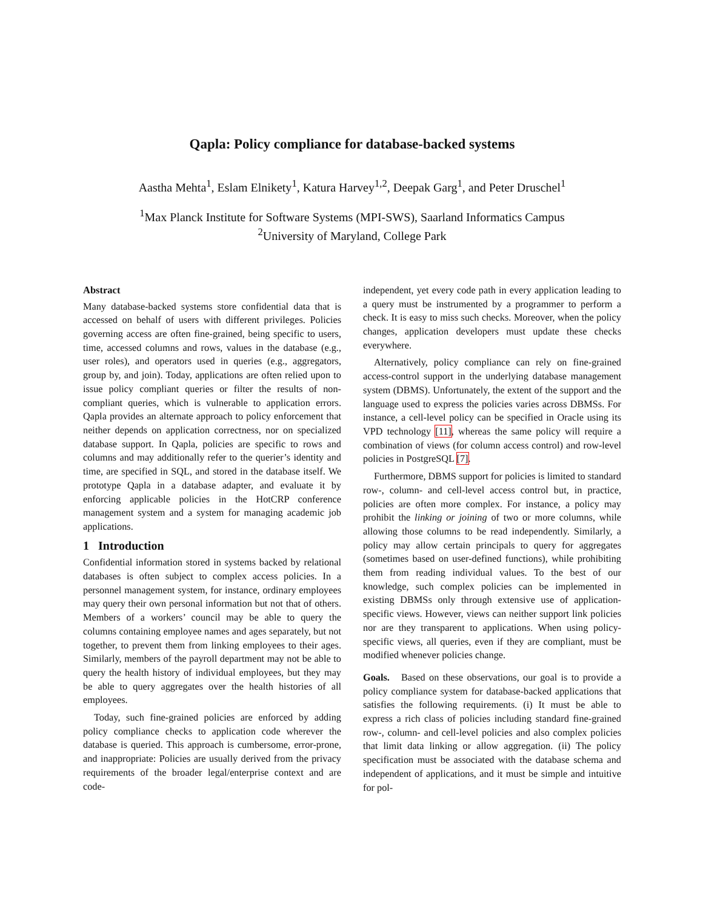Qapla: Policy compliance for database-backed systems
Aastha Mehta<sup>1</sup>, Eslam Elnikety<sup>1</sup>, Katura Harvey<sup>1,2</sup>, Deepak Garg<sup>1</sup>, and Peter Druschel<sup>1</sup>
<sup>1</sup> Max Planck Institute for Software Systems (MPI-SWS), Saarland Informatics Campus
<sup>2</sup> University of Maryland, College Park
Abstract
Many database-backed systems store confidential data that is accessed on behalf of users with different privileges. Policies governing access are often fine-grained, being specific to users, time, accessed columns and rows, values in the database (e.g., user roles), and operators used in queries (e.g., aggregators, group by, and join). Today, applications are often relied upon to issue policy compliant queries or filter the results of non-compliant queries, which is vulnerable to application errors. Qapla provides an alternate approach to policy enforcement that neither depends on application correctness, nor on specialized database support. In Qapla, policies are specific to rows and columns and may additionally refer to the querier’s identity and time, are specified in SQL, and stored in the database itself. We prototype Qapla in a database adapter, and evaluate it by enforcing applicable policies in the HotCRP conference management system and a system for managing academic job applications.
1 Introduction
Confidential information stored in systems backed by relational databases is often subject to complex access policies. In a personnel management system, for instance, ordinary employees may query their own personal information but not that of others. Members of a workers’ council may be able to query the columns containing employee names and ages separately, but not together, to prevent them from linking employees to their ages. Similarly, members of the payroll department may not be able to query the health history of individual employees, but they may be able to query aggregates over the health histories of all employees.
Today, such fine-grained policies are enforced by adding policy compliance checks to application code wherever the database is queried. This approach is cumbersome, error-prone, and inappropriate: Policies are usually derived from the privacy requirements of the broader legal/enterprise context and are code-
independent, yet every code path in every application leading to a query must be instrumented by a programmer to perform a check. It is easy to miss such checks. Moreover, when the policy changes, application developers must update these checks everywhere.
Alternatively, policy compliance can rely on fine-grained access-control support in the underlying database management system (DBMS). Unfortunately, the extent of the support and the language used to express the policies varies across DBMSs. For instance, a cell-level policy can be specified in Oracle using its VPD technology [11], whereas the same policy will require a combination of views (for column access control) and row-level policies in PostgreSQL [7].
Furthermore, DBMS support for policies is limited to standard row-, column- and cell-level access control but, in practice, policies are often more complex. For instance, a policy may prohibit the linking or joining of two or more columns, while allowing those columns to be read independently. Similarly, a policy may allow certain principals to query for aggregates (sometimes based on user-defined functions), while prohibiting them from reading individual values. To the best of our knowledge, such complex policies can be implemented in existing DBMSs only through extensive use of application-specific views. However, views can neither support link policies nor are they transparent to applications. When using policy-specific views, all queries, even if they are compliant, must be modified whenever policies change.
Goals. Based on these observations, our goal is to provide a policy compliance system for database-backed applications that satisfies the following requirements. (i) It must be able to express a rich class of policies including standard fine-grained row-, column- and cell-level policies and also complex policies that limit data linking or allow aggregation. (ii) The policy specification must be associated with the database schema and independent of applications, and it must be simple and intuitive for pol-